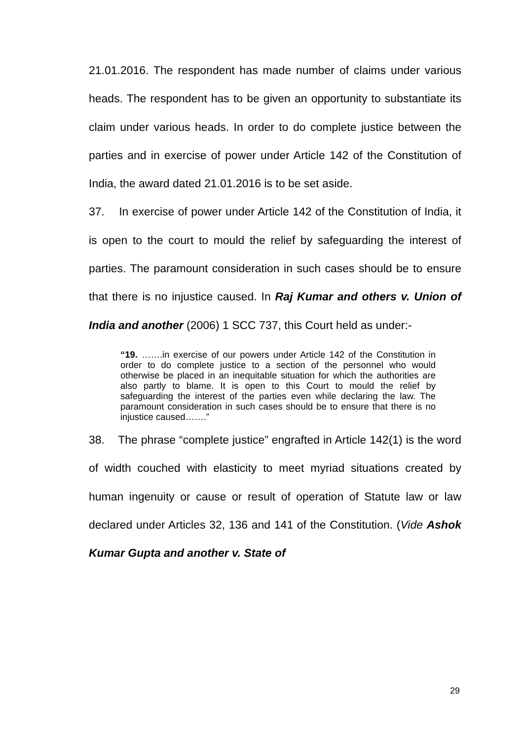21.01.2016. The respondent has made number of claims under various heads. The respondent has to be given an opportunity to substantiate its claim under various heads. In order to do complete justice between the parties and in exercise of power under Article 142 of the Constitution of India, the award dated 21.01.2016 is to be set aside.
37. In exercise of power under Article 142 of the Constitution of India, it is open to the court to mould the relief by safeguarding the interest of parties. The paramount consideration in such cases should be to ensure that there is no injustice caused. In Raj Kumar and others v. Union of India and another (2006) 1 SCC 737, this Court held as under:-
“19. …….in exercise of our powers under Article 142 of the Constitution in order to do complete justice to a section of the personnel who would otherwise be placed in an inequitable situation for which the authorities are also partly to blame. It is open to this Court to mould the relief by safeguarding the interest of the parties even while declaring the law. The paramount consideration in such cases should be to ensure that there is no injustice caused…….”
38. The phrase “complete justice” engrafted in Article 142(1) is the word of width couched with elasticity to meet myriad situations created by human ingenuity or cause or result of operation of Statute law or law declared under Articles 32, 136 and 141 of the Constitution. (Vide Ashok Kumar Gupta and another v. State of
29